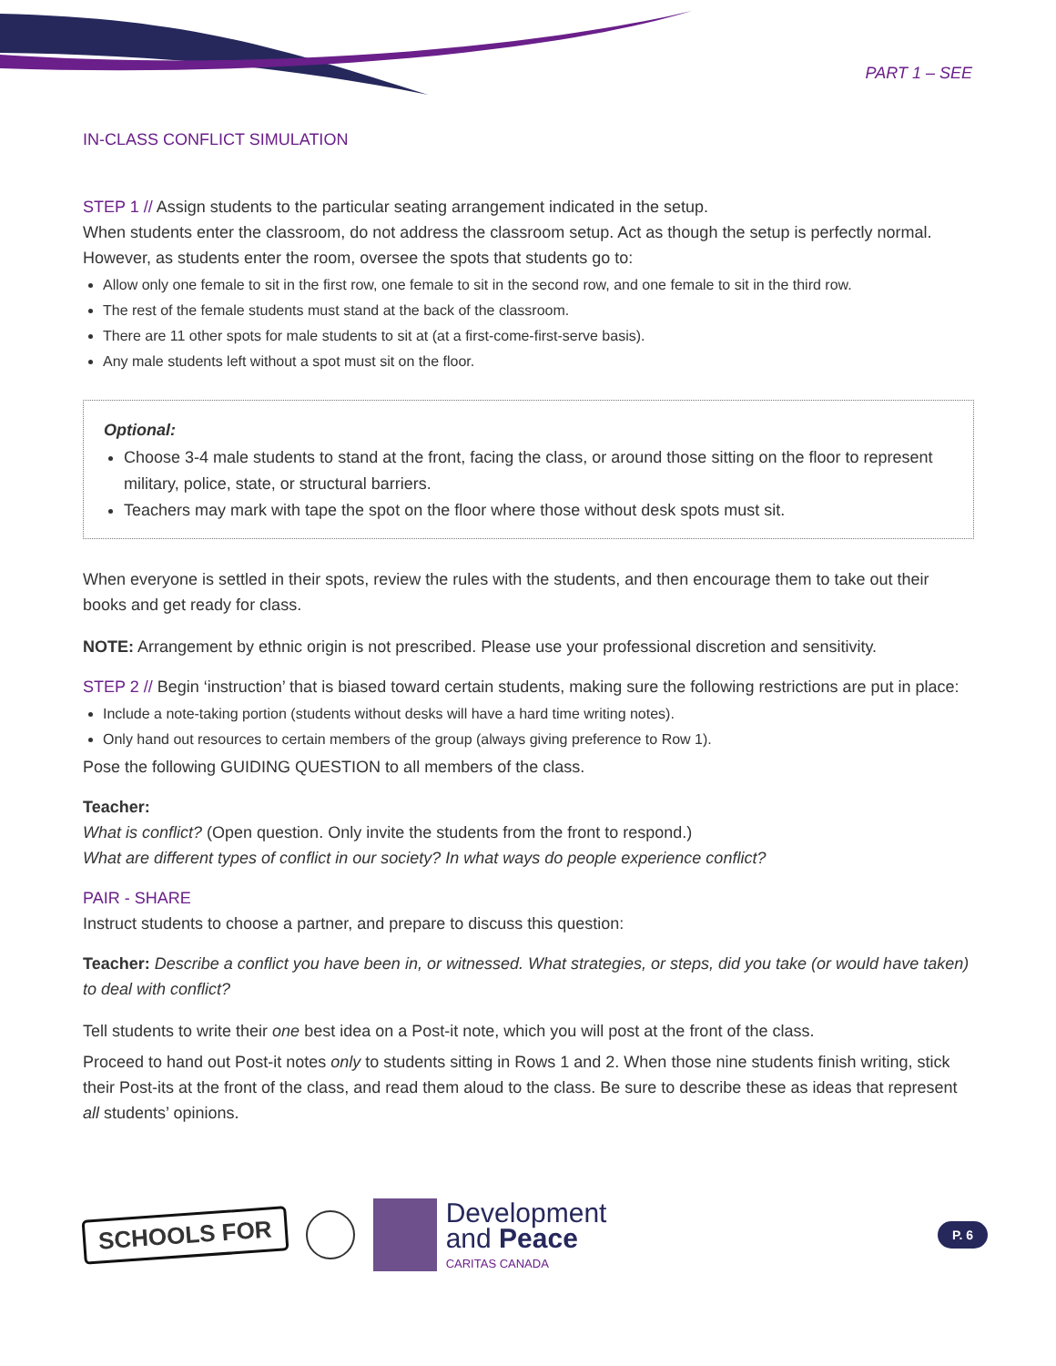PART 1 – SEE
IN-CLASS CONFLICT SIMULATION
STEP 1 // Assign students to the particular seating arrangement indicated in the setup.
When students enter the classroom, do not address the classroom setup. Act as though the setup is perfectly normal. However, as students enter the room, oversee the spots that students go to:
Allow only one female to sit in the first row, one female to sit in the second row, and one female to sit in the third row.
The rest of the female students must stand at the back of the classroom.
There are 11 other spots for male students to sit at (at a first-come-first-serve basis).
Any male students left without a spot must sit on the floor.
Optional:
Choose 3-4 male students to stand at the front, facing the class, or around those sitting on the floor to represent military, police, state, or structural barriers.
Teachers may mark with tape the spot on the floor where those without desk spots must sit.
When everyone is settled in their spots, review the rules with the students, and then encourage them to take out their books and get ready for class.
NOTE: Arrangement by ethnic origin is not prescribed. Please use your professional discretion and sensitivity.
STEP 2 // Begin ‘instruction’ that is biased toward certain students, making sure the following restrictions are put in place:
Include a note-taking portion (students without desks will have a hard time writing notes).
Only hand out resources to certain members of the group (always giving preference to Row 1).
Pose the following GUIDING QUESTION to all members of the class.
Teacher:
What is conflict? (Open question. Only invite the students from the front to respond.)
What are different types of conflict in our society? In what ways do people experience conflict?
PAIR - SHARE
Instruct students to choose a partner, and prepare to discuss this question:
Teacher: Describe a conflict you have been in, or witnessed. What strategies, or steps, did you take (or would have taken) to deal with conflict?
Tell students to write their one best idea on a Post-it note, which you will post at the front of the class.
Proceed to hand out Post-it notes only to students sitting in Rows 1 and 2. When those nine students finish writing, stick their Post-its at the front of the class, and read them aloud to the class. Be sure to describe these as ideas that represent all students’ opinions.
SCHOOLS FOR
Development
and Peace
CARITAS CANADA
P. 6